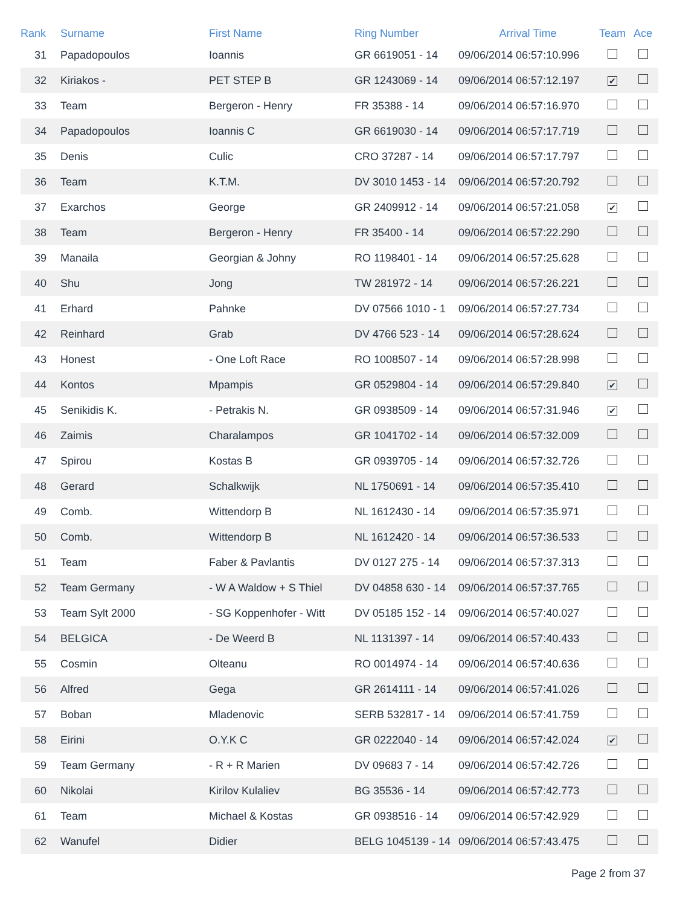| Rank | Surname | First Name | Ring Number | Arrival Time | Team | Ace |
| --- | --- | --- | --- | --- | --- | --- |
| 31 | Papadopoulos | Ioannis | GR 6619051 - 14 | 09/06/2014 06:57:10.996 | | |
| 32 | Kiriakos - | PET STEP B | GR 1243069 - 14 | 09/06/2014 06:57:12.197 | ✔ | |
| 33 | Team | Bergeron - Henry | FR 35388 - 14 | 09/06/2014 06:57:16.970 | | |
| 34 | Papadopoulos | Ioannis C | GR 6619030 - 14 | 09/06/2014 06:57:17.719 | | |
| 35 | Denis | Culic | CRO 37287 - 14 | 09/06/2014 06:57:17.797 | | |
| 36 | Team | K.T.M. | DV 3010 1453 - 14 | 09/06/2014 06:57:20.792 | | |
| 37 | Exarchos | George | GR 2409912 - 14 | 09/06/2014 06:57:21.058 | ✔ | |
| 38 | Team | Bergeron - Henry | FR 35400 - 14 | 09/06/2014 06:57:22.290 | | |
| 39 | Manaila | Georgian & Johny | RO 1198401 - 14 | 09/06/2014 06:57:25.628 | | |
| 40 | Shu | Jong | TW 281972 - 14 | 09/06/2014 06:57:26.221 | | |
| 41 | Erhard | Pahnke | DV 07566 1010 - 1 | 09/06/2014 06:57:27.734 | | |
| 42 | Reinhard | Grab | DV 4766 523 - 14 | 09/06/2014 06:57:28.624 | | |
| 43 | Honest | - One Loft Race | RO 1008507 - 14 | 09/06/2014 06:57:28.998 | | |
| 44 | Kontos | Mpampis | GR 0529804 - 14 | 09/06/2014 06:57:29.840 | ✔ | |
| 45 | Senikidis K. | - Petrakis N. | GR 0938509 - 14 | 09/06/2014 06:57:31.946 | ✔ | |
| 46 | Zaimis | Charalampos | GR 1041702 - 14 | 09/06/2014 06:57:32.009 | | |
| 47 | Spirou | Kostas B | GR 0939705 - 14 | 09/06/2014 06:57:32.726 | | |
| 48 | Gerard | Schalkwijk | NL 1750691 - 14 | 09/06/2014 06:57:35.410 | | |
| 49 | Comb. | Wittendorp B | NL 1612430 - 14 | 09/06/2014 06:57:35.971 | | |
| 50 | Comb. | Wittendorp B | NL 1612420 - 14 | 09/06/2014 06:57:36.533 | | |
| 51 | Team | Faber & Pavlantis | DV 0127 275 - 14 | 09/06/2014 06:57:37.313 | | |
| 52 | Team Germany | - W A Waldow + S Thiel | DV 04858 630 - 14 | 09/06/2014 06:57:37.765 | | |
| 53 | Team Sylt 2000 | - SG Koppenhofer - Witt | DV 05185 152 - 14 | 09/06/2014 06:57:40.027 | | |
| 54 | BELGICA | - De Weerd B | NL 1131397 - 14 | 09/06/2014 06:57:40.433 | | |
| 55 | Cosmin | Olteanu | RO 0014974 - 14 | 09/06/2014 06:57:40.636 | | |
| 56 | Alfred | Gega | GR 2614111 - 14 | 09/06/2014 06:57:41.026 | | |
| 57 | Boban | Mladenovic | SERB 532817 - 14 | 09/06/2014 06:57:41.759 | | |
| 58 | Eirini | O.Y.K C | GR 0222040 - 14 | 09/06/2014 06:57:42.024 | ✔ | |
| 59 | Team Germany | - R + R Marien | DV 09683 7 - 14 | 09/06/2014 06:57:42.726 | | |
| 60 | Nikolai | Kirilov Kulaliev | BG 35536 - 14 | 09/06/2014 06:57:42.773 | | |
| 61 | Team | Michael & Kostas | GR 0938516 - 14 | 09/06/2014 06:57:42.929 | | |
| 62 | Wanufel | Didier | BELG 1045139 - 14 | 09/06/2014 06:57:43.475 | | |
Page 2 from 37